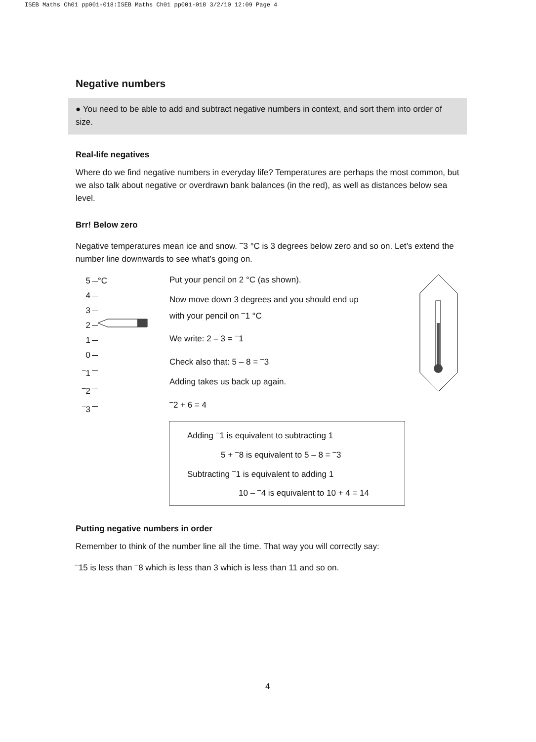ISEB Maths Ch01 pp001-018:ISEB Maths Ch01 pp001-018 3/2/10 12:09 Page 4
Negative numbers
● You need to be able to add and subtract negative numbers in context, and sort them into order of size.
Real-life negatives
Where do we find negative numbers in everyday life? Temperatures are perhaps the most common, but we also talk about negative or overdrawn bank balances (in the red), as well as distances below sea level.
Brr! Below zero
Negative temperatures mean ice and snow. <sup>–</sup>3 °C is 3 degrees below zero and so on. Let’s extend the number line downwards to see what’s going on.
5 °C
4
3
2
1
0
<sup>–</sup>1
<sup>–</sup>2
<sup>–</sup>3
Put your pencil on 2 °C (as shown).
Now move down 3 degrees and you should end up with your pencil on <sup>–</sup>1 °C
We write: 2 – 3 = <sup>–</sup>1
Check also that: 5 – 8 = <sup>–</sup>3
Adding takes us back up again.
<sup>–</sup>2 + 6 = 4
Adding <sup>–</sup>1 is equivalent to subtracting 1
5 + <sup>–</sup>8 is equivalent to 5 – 8 = <sup>–</sup>3
Subtracting <sup>–</sup>1 is equivalent to adding 1
10 – <sup>–</sup>4 is equivalent to 10 + 4 = 14
Putting negative numbers in order
Remember to think of the number line all the time. That way you will correctly say:
<sup>–</sup>15 is less than <sup>–</sup>8 which is less than 3 which is less than 11 and so on.
4